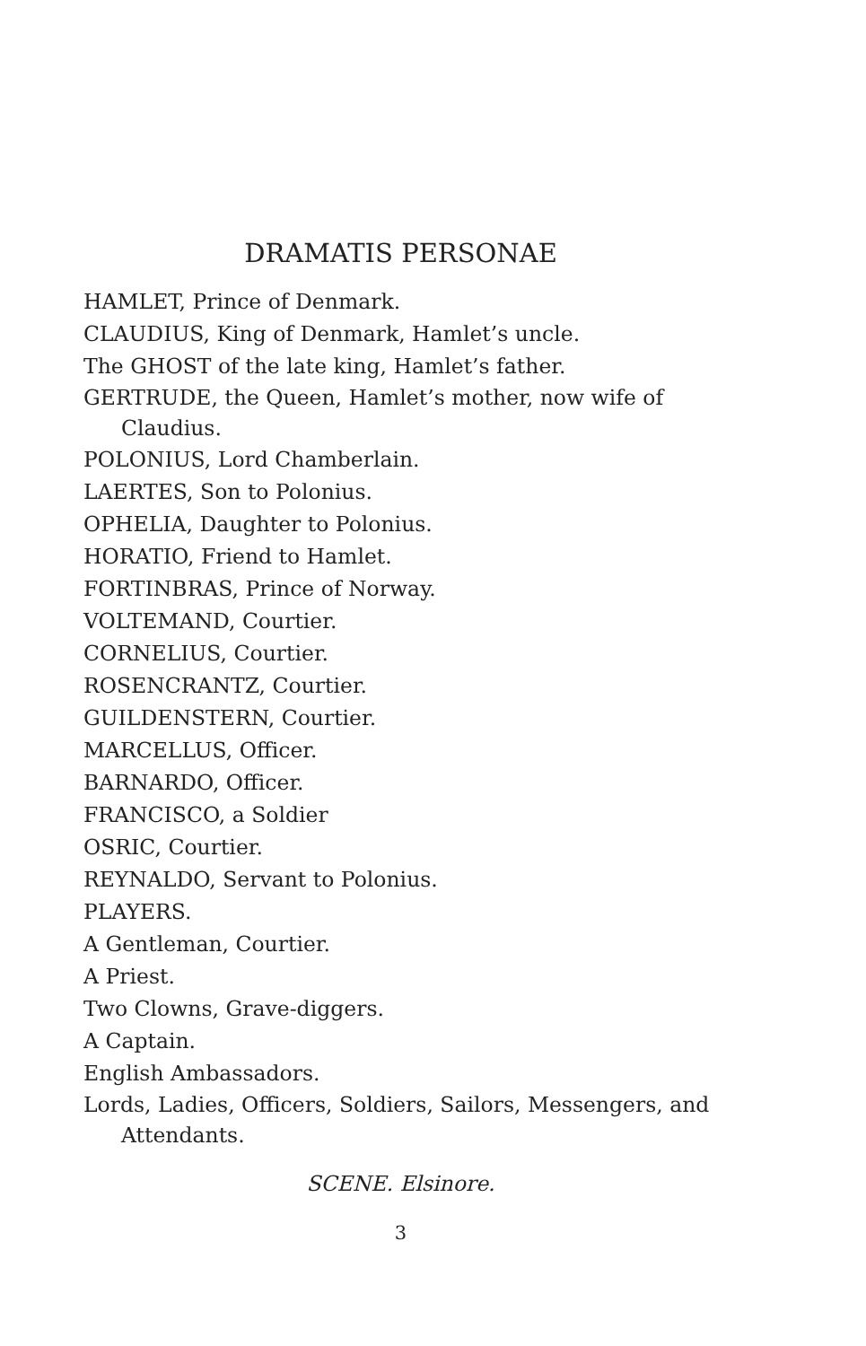DRAMATIS PERSONAE
HAMLET, Prince of Denmark.
CLAUDIUS, King of Denmark, Hamlet’s uncle.
The GHOST of the late king, Hamlet’s father.
GERTRUDE, the Queen, Hamlet’s mother, now wife of Claudius.
POLONIUS, Lord Chamberlain.
LAERTES, Son to Polonius.
OPHELIA, Daughter to Polonius.
HORATIO, Friend to Hamlet.
FORTINBRAS, Prince of Norway.
VOLTEMAND, Courtier.
CORNELIUS, Courtier.
ROSENCRANTZ, Courtier.
GUILDENSTERN, Courtier.
MARCELLUS, Officer.
BARNARDO, Officer.
FRANCISCO, a Soldier
OSRIC, Courtier.
REYNALDO, Servant to Polonius.
PLAYERS.
A Gentleman, Courtier.
A Priest.
Two Clowns, Grave-diggers.
A Captain.
English Ambassadors.
Lords, Ladies, Officers, Soldiers, Sailors, Messengers, and Attendants.
SCENE. Elsinore.
3